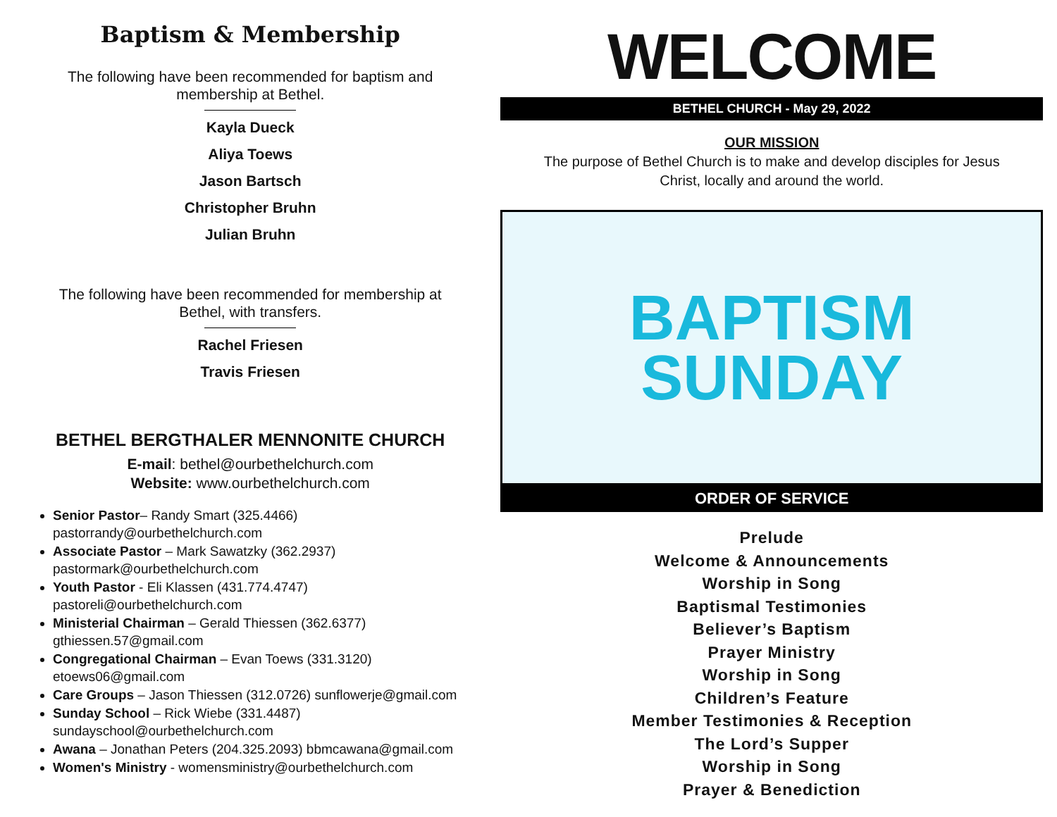Baptism & Membership
The following have been recommended for baptism and
membership at Bethel.
Kayla Dueck
Aliya Toews
Jason Bartsch
Christopher Bruhn
Julian Bruhn
The following have been recommended for membership at
Bethel, with transfers.
Rachel Friesen
Travis Friesen
BETHEL BERGTHALER MENNONITE CHURCH
E-mail: bethel@ourbethelchurch.com
Website: www.ourbethelchurch.com
Senior Pastor– Randy Smart (325.4466)
pastorrandy@ourbethelchurch.com
Associate Pastor – Mark Sawatzky (362.2937)
pastormark@ourbethelchurch.com
Youth Pastor - Eli Klassen (431.774.4747)
pastoreli@ourbethelchurch.com
Ministerial Chairman – Gerald Thiessen (362.6377)
gthiessen.57@gmail.com
Congregational Chairman – Evan Toews (331.3120) etoews06@gmail.com
Care Groups – Jason Thiessen (312.0726) sunflowerje@gmail.com
Sunday School – Rick Wiebe (331.4487)
sundayschool@ourbethelchurch.com
Awana – Jonathan Peters (204.325.2093) bbmcawana@gmail.com
Women's Ministry - womensministry@ourbethelchurch.com
WELCOME
BETHEL CHURCH - May 29, 2022
OUR MISSION
The purpose of Bethel Church is to make and develop disciples for Jesus
Christ, locally and around the world.
BAPTISM
SUNDAY
ORDER OF SERVICE
Prelude
Welcome & Announcements
Worship in Song
Baptismal Testimonies
Believer’s Baptism
Prayer Ministry
Worship in Song
Children’s Feature
Member Testimonies & Reception
The Lord’s Supper
Worship in Song
Prayer & Benediction